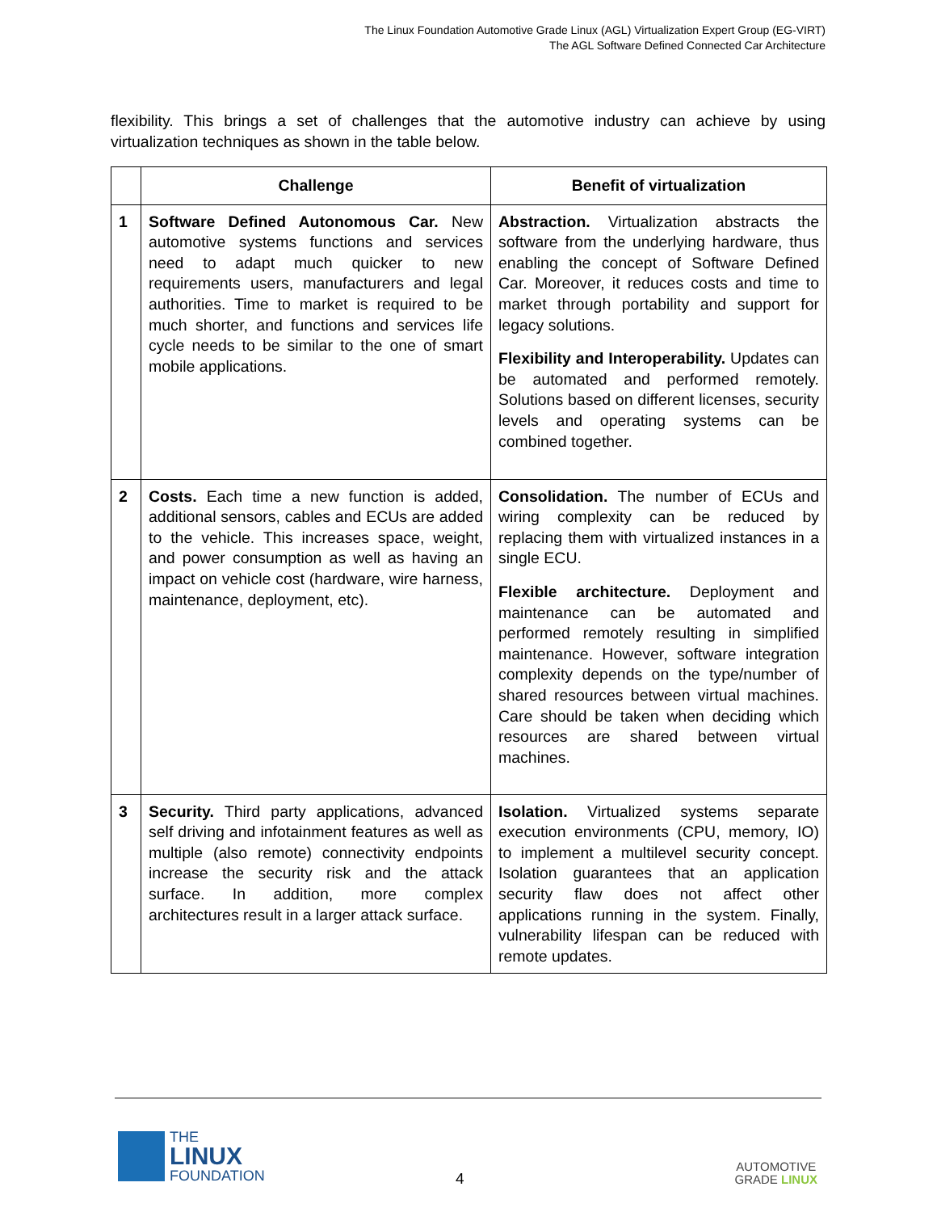The Linux Foundation Automotive Grade Linux (AGL) Virtualization Expert Group (EG-VIRT)
The AGL Software Defined Connected Car Architecture
flexibility. This brings a set of challenges that the automotive industry can achieve by using virtualization techniques as shown in the table below.
| | Challenge | Benefit of virtualization |
| --- | --- | --- |
| 1 | Software Defined Autonomous Car. New automotive systems functions and services need to adapt much quicker to new requirements users, manufacturers and legal authorities. Time to market is required to be much shorter, and functions and services life cycle needs to be similar to the one of smart mobile applications. | Abstraction. Virtualization abstracts the software from the underlying hardware, thus enabling the concept of Software Defined Car. Moreover, it reduces costs and time to market through portability and support for legacy solutions. Flexibility and Interoperability. Updates can be automated and performed remotely. Solutions based on different licenses, security levels and operating systems can be combined together. |
| 2 | Costs. Each time a new function is added, additional sensors, cables and ECUs are added to the vehicle. This increases space, weight, and power consumption as well as having an impact on vehicle cost (hardware, wire harness, maintenance, deployment, etc). | Consolidation. The number of ECUs and wiring complexity can be reduced by replacing them with virtualized instances in a single ECU. Flexible architecture. Deployment and maintenance can be automated and performed remotely resulting in simplified maintenance. However, software integration complexity depends on the type/number of shared resources between virtual machines. Care should be taken when deciding which resources are shared between virtual machines. |
| 3 | Security. Third party applications, advanced self driving and infotainment features as well as multiple (also remote) connectivity endpoints increase the security risk and the attack surface. In addition, more complex architectures result in a larger attack surface. | Isolation. Virtualized systems separate execution environments (CPU, memory, IO) to implement a multilevel security concept. Isolation guarantees that an application security flaw does not affect other applications running in the system. Finally, vulnerability lifespan can be reduced with remote updates. |
THE
LINUX
FOUNDATION
4
AUTOMOTIVE
GRADE LINUX